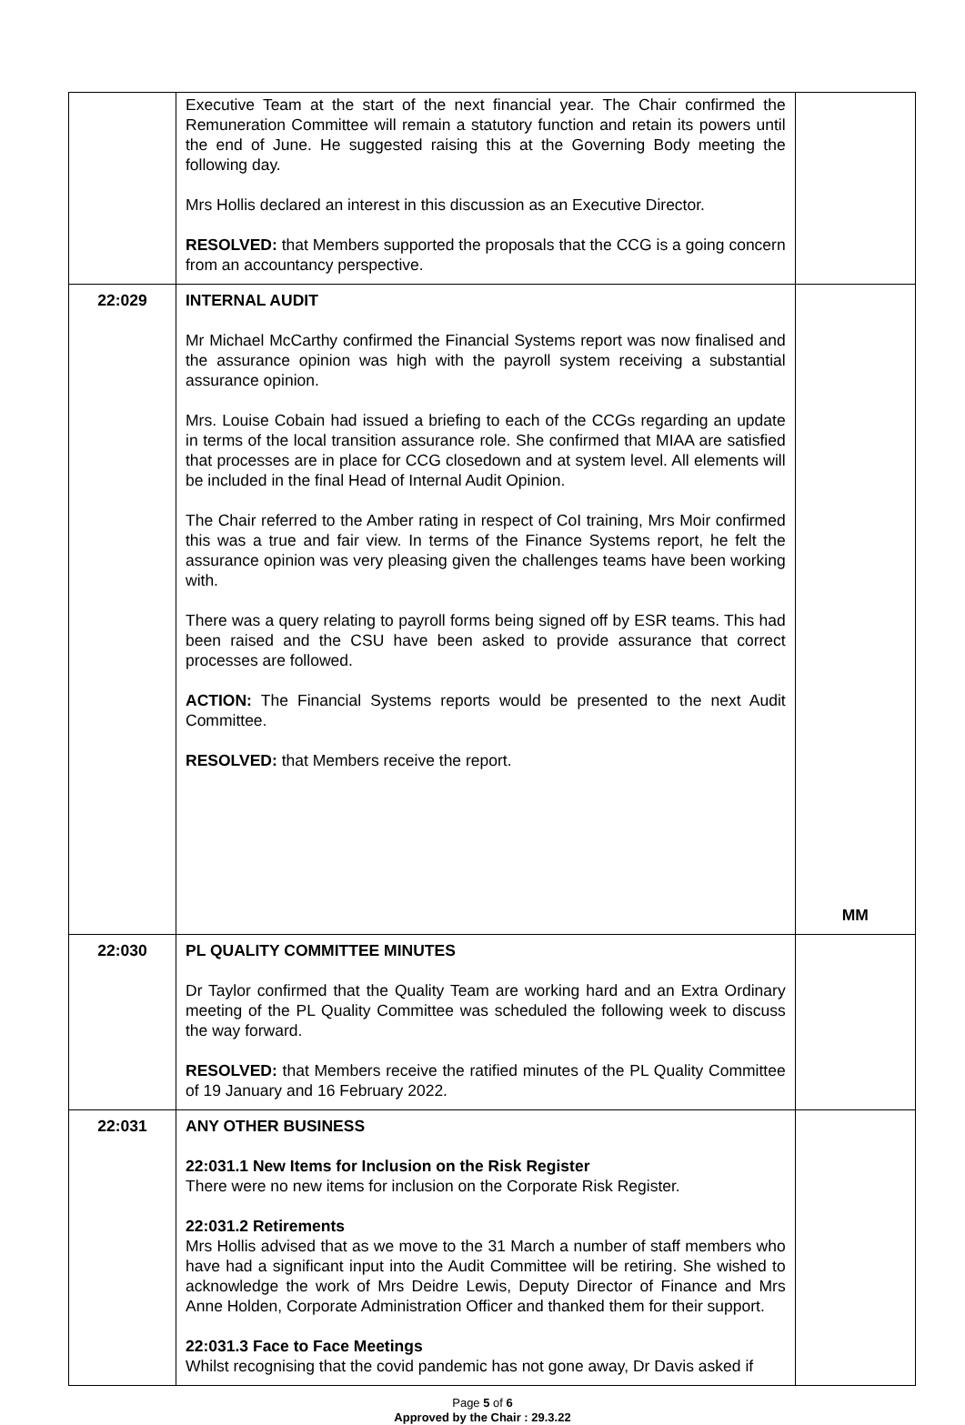| | Executive Team at the start of the next financial year. The Chair confirmed the Remuneration Committee will remain a statutory function and retain its powers until the end of June. He suggested raising this at the Governing Body meeting the following day. Mrs Hollis declared an interest in this discussion as an Executive Director. RESOLVED: that Members supported the proposals that the CCG is a going concern from an accountancy perspective. | |
| 22:029 | INTERNAL AUDIT Mr Michael McCarthy confirmed the Financial Systems report was now finalised and the assurance opinion was high with the payroll system receiving a substantial assurance opinion. Mrs. Louise Cobain had issued a briefing to each of the CCGs regarding an update in terms of the local transition assurance role. She confirmed that MIAA are satisfied that processes are in place for CCG closedown and at system level. All elements will be included in the final Head of Internal Audit Opinion. The Chair referred to the Amber rating in respect of CoI training, Mrs Moir confirmed this was a true and fair view. In terms of the Finance Systems report, he felt the assurance opinion was very pleasing given the challenges teams have been working with. There was a query relating to payroll forms being signed off by ESR teams. This had been raised and the CSU have been asked to provide assurance that correct processes are followed. ACTION: The Financial Systems reports would be presented to the next Audit Committee. RESOLVED: that Members receive the report. | MM |
| 22:030 | PL QUALITY COMMITTEE MINUTES Dr Taylor confirmed that the Quality Team are working hard and an Extra Ordinary meeting of the PL Quality Committee was scheduled the following week to discuss the way forward. RESOLVED: that Members receive the ratified minutes of the PL Quality Committee of 19 January and 16 February 2022. | |
| 22:031 | ANY OTHER BUSINESS 22:031.1 New Items for Inclusion on the Risk Register There were no new items for inclusion on the Corporate Risk Register. 22:031.2 Retirements Mrs Hollis advised that as we move to the 31 March a number of staff members who have had a significant input into the Audit Committee will be retiring. She wished to acknowledge the work of Mrs Deidre Lewis, Deputy Director of Finance and Mrs Anne Holden, Corporate Administration Officer and thanked them for their support. 22:031.3 Face to Face Meetings Whilst recognising that the covid pandemic has not gone away, Dr Davis asked if | |
Page 5 of 6
Approved by the Chair : 29.3.22